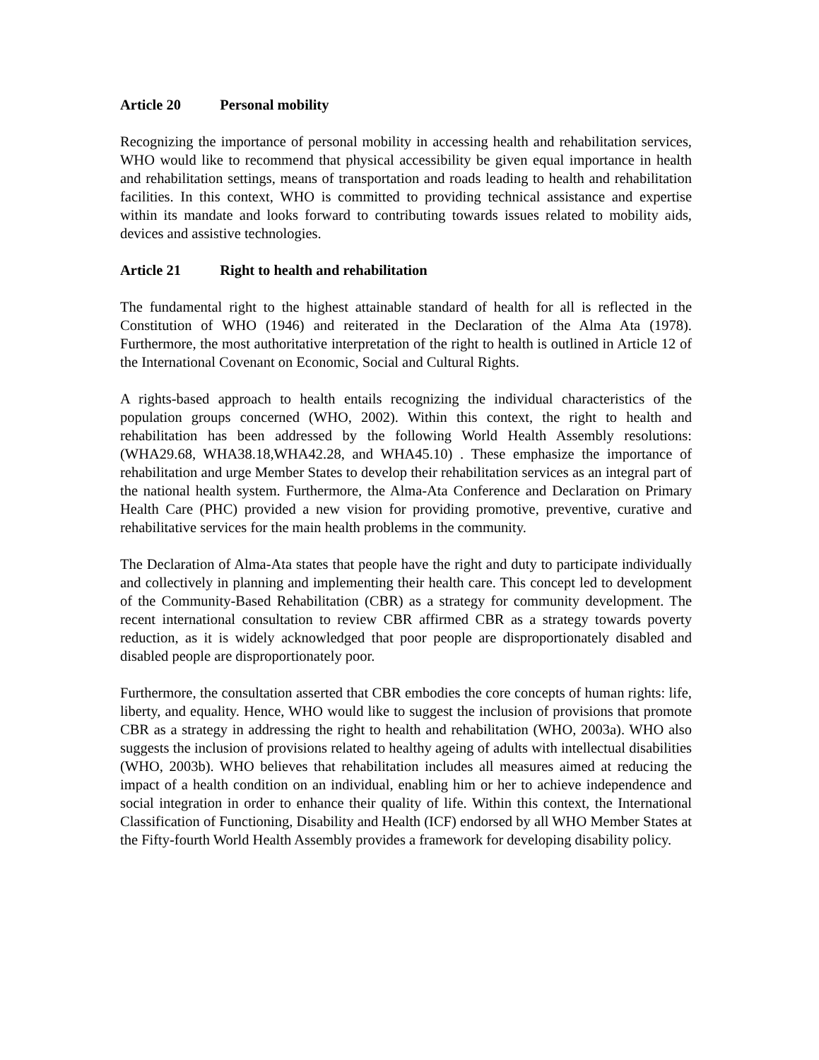Article 20 Personal mobility
Recognizing the importance of personal mobility in accessing health and rehabilitation services, WHO would like to recommend that physical accessibility be given equal importance in health and rehabilitation settings, means of transportation and roads leading to health and rehabilitation facilities. In this context, WHO is committed to providing technical assistance and expertise within its mandate and looks forward to contributing towards issues related to mobility aids, devices and assistive technologies.
Article 21 Right to health and rehabilitation
The fundamental right to the highest attainable standard of health for all is reflected in the Constitution of WHO (1946) and reiterated in the Declaration of the Alma Ata (1978). Furthermore, the most authoritative interpretation of the right to health is outlined in Article 12 of the International Covenant on Economic, Social and Cultural Rights.
A rights-based approach to health entails recognizing the individual characteristics of the population groups concerned (WHO, 2002). Within this context, the right to health and rehabilitation has been addressed by the following World Health Assembly resolutions: (WHA29.68, WHA38.18,WHA42.28, and WHA45.10) . These emphasize the importance of rehabilitation and urge Member States to develop their rehabilitation services as an integral part of the national health system. Furthermore, the Alma-Ata Conference and Declaration on Primary Health Care (PHC) provided a new vision for providing promotive, preventive, curative and rehabilitative services for the main health problems in the community.
The Declaration of Alma-Ata states that people have the right and duty to participate individually and collectively in planning and implementing their health care. This concept led to development of the Community-Based Rehabilitation (CBR) as a strategy for community development. The recent international consultation to review CBR affirmed CBR as a strategy towards poverty reduction, as it is widely acknowledged that poor people are disproportionately disabled and disabled people are disproportionately poor.
Furthermore, the consultation asserted that CBR embodies the core concepts of human rights: life, liberty, and equality. Hence, WHO would like to suggest the inclusion of provisions that promote CBR as a strategy in addressing the right to health and rehabilitation (WHO, 2003a). WHO also suggests the inclusion of provisions related to healthy ageing of adults with intellectual disabilities (WHO, 2003b). WHO believes that rehabilitation includes all measures aimed at reducing the impact of a health condition on an individual, enabling him or her to achieve independence and social integration in order to enhance their quality of life. Within this context, the International Classification of Functioning, Disability and Health (ICF) endorsed by all WHO Member States at the Fifty-fourth World Health Assembly provides a framework for developing disability policy.